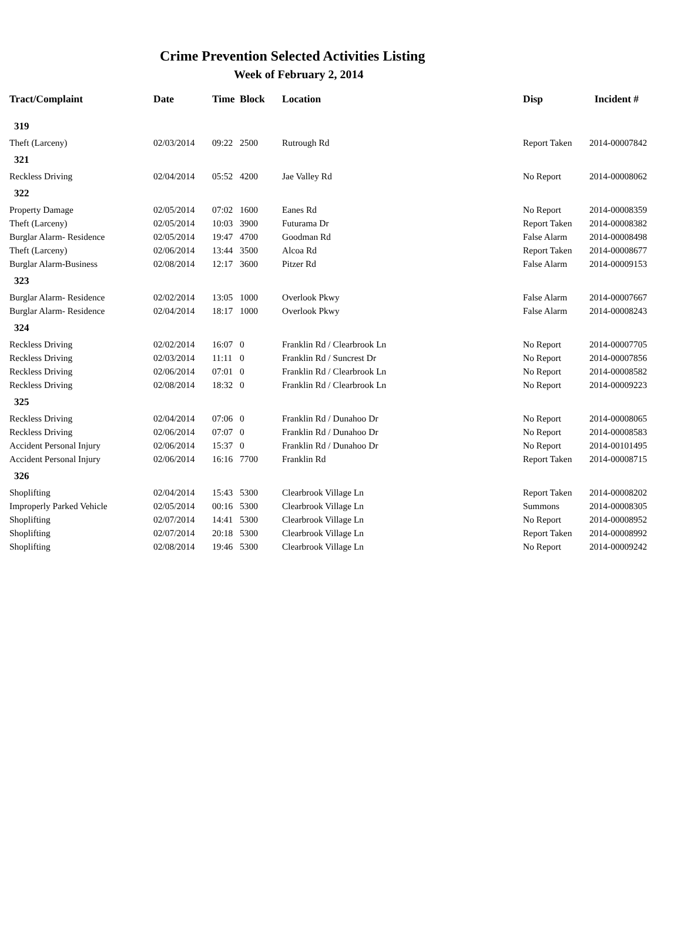Crime Prevention Selected Activities Listing
Week of February 2, 2014
| Tract/Complaint | Date | Time | Block | Location | Disp | Incident # |
| --- | --- | --- | --- | --- | --- | --- |
| 319 | | | | | | |
| Theft (Larceny) | 02/03/2014 | 09:22 | 2500 | Rutrough Rd | Report Taken | 2014-00007842 |
| 321 | | | | | | |
| Reckless Driving | 02/04/2014 | 05:52 | 4200 | Jae Valley Rd | No Report | 2014-00008062 |
| 322 | | | | | | |
| Property Damage | 02/05/2014 | 07:02 | 1600 | Eanes Rd | No Report | 2014-00008359 |
| Theft (Larceny) | 02/05/2014 | 10:03 | 3900 | Futurama Dr | Report Taken | 2014-00008382 |
| Burglar Alarm- Residence | 02/05/2014 | 19:47 | 4700 | Goodman Rd | False Alarm | 2014-00008498 |
| Theft (Larceny) | 02/06/2014 | 13:44 | 3500 | Alcoa Rd | Report Taken | 2014-00008677 |
| Burglar Alarm-Business | 02/08/2014 | 12:17 | 3600 | Pitzer Rd | False Alarm | 2014-00009153 |
| 323 | | | | | | |
| Burglar Alarm- Residence | 02/02/2014 | 13:05 | 1000 | Overlook Pkwy | False Alarm | 2014-00007667 |
| Burglar Alarm- Residence | 02/04/2014 | 18:17 | 1000 | Overlook Pkwy | False Alarm | 2014-00008243 |
| 324 | | | | | | |
| Reckless Driving | 02/02/2014 | 16:07 | 0 | Franklin Rd / Clearbrook Ln | No Report | 2014-00007705 |
| Reckless Driving | 02/03/2014 | 11:11 | 0 | Franklin Rd / Suncrest Dr | No Report | 2014-00007856 |
| Reckless Driving | 02/06/2014 | 07:01 | 0 | Franklin Rd / Clearbrook Ln | No Report | 2014-00008582 |
| Reckless Driving | 02/08/2014 | 18:32 | 0 | Franklin Rd / Clearbrook Ln | No Report | 2014-00009223 |
| 325 | | | | | | |
| Reckless Driving | 02/04/2014 | 07:06 | 0 | Franklin Rd / Dunahoo Dr | No Report | 2014-00008065 |
| Reckless Driving | 02/06/2014 | 07:07 | 0 | Franklin Rd / Dunahoo Dr | No Report | 2014-00008583 |
| Accident Personal Injury | 02/06/2014 | 15:37 | 0 | Franklin Rd / Dunahoo Dr | No Report | 2014-00101495 |
| Accident Personal Injury | 02/06/2014 | 16:16 | 7700 | Franklin Rd | Report Taken | 2014-00008715 |
| 326 | | | | | | |
| Shoplifting | 02/04/2014 | 15:43 | 5300 | Clearbrook Village Ln | Report Taken | 2014-00008202 |
| Improperly Parked Vehicle | 02/05/2014 | 00:16 | 5300 | Clearbrook Village Ln | Summons | 2014-00008305 |
| Shoplifting | 02/07/2014 | 14:41 | 5300 | Clearbrook Village Ln | No Report | 2014-00008952 |
| Shoplifting | 02/07/2014 | 20:18 | 5300 | Clearbrook Village Ln | Report Taken | 2014-00008992 |
| Shoplifting | 02/08/2014 | 19:46 | 5300 | Clearbrook Village Ln | No Report | 2014-00009242 |